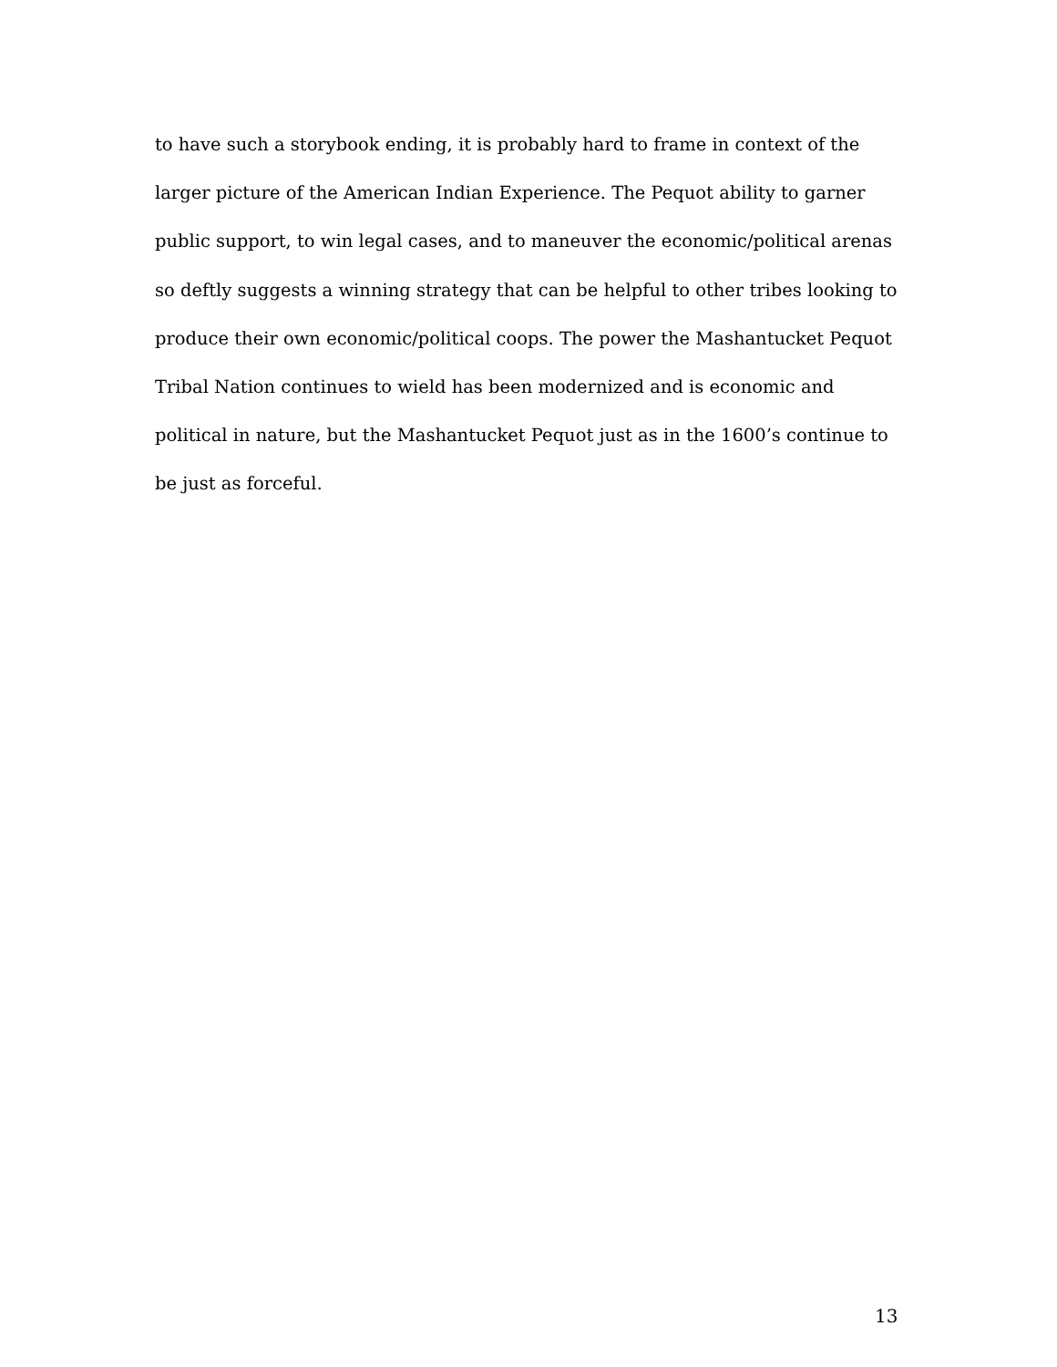to have such a storybook ending, it is probably hard to frame in context of the larger picture of the American Indian Experience. The Pequot ability to garner public support, to win legal cases, and to maneuver the economic/political arenas so deftly suggests a winning strategy that can be helpful to other tribes looking to produce their own economic/political coops. The power the Mashantucket Pequot Tribal Nation continues to wield has been modernized and is economic and political in nature, but the Mashantucket Pequot just as in the 1600’s continue to be just as forceful.
13